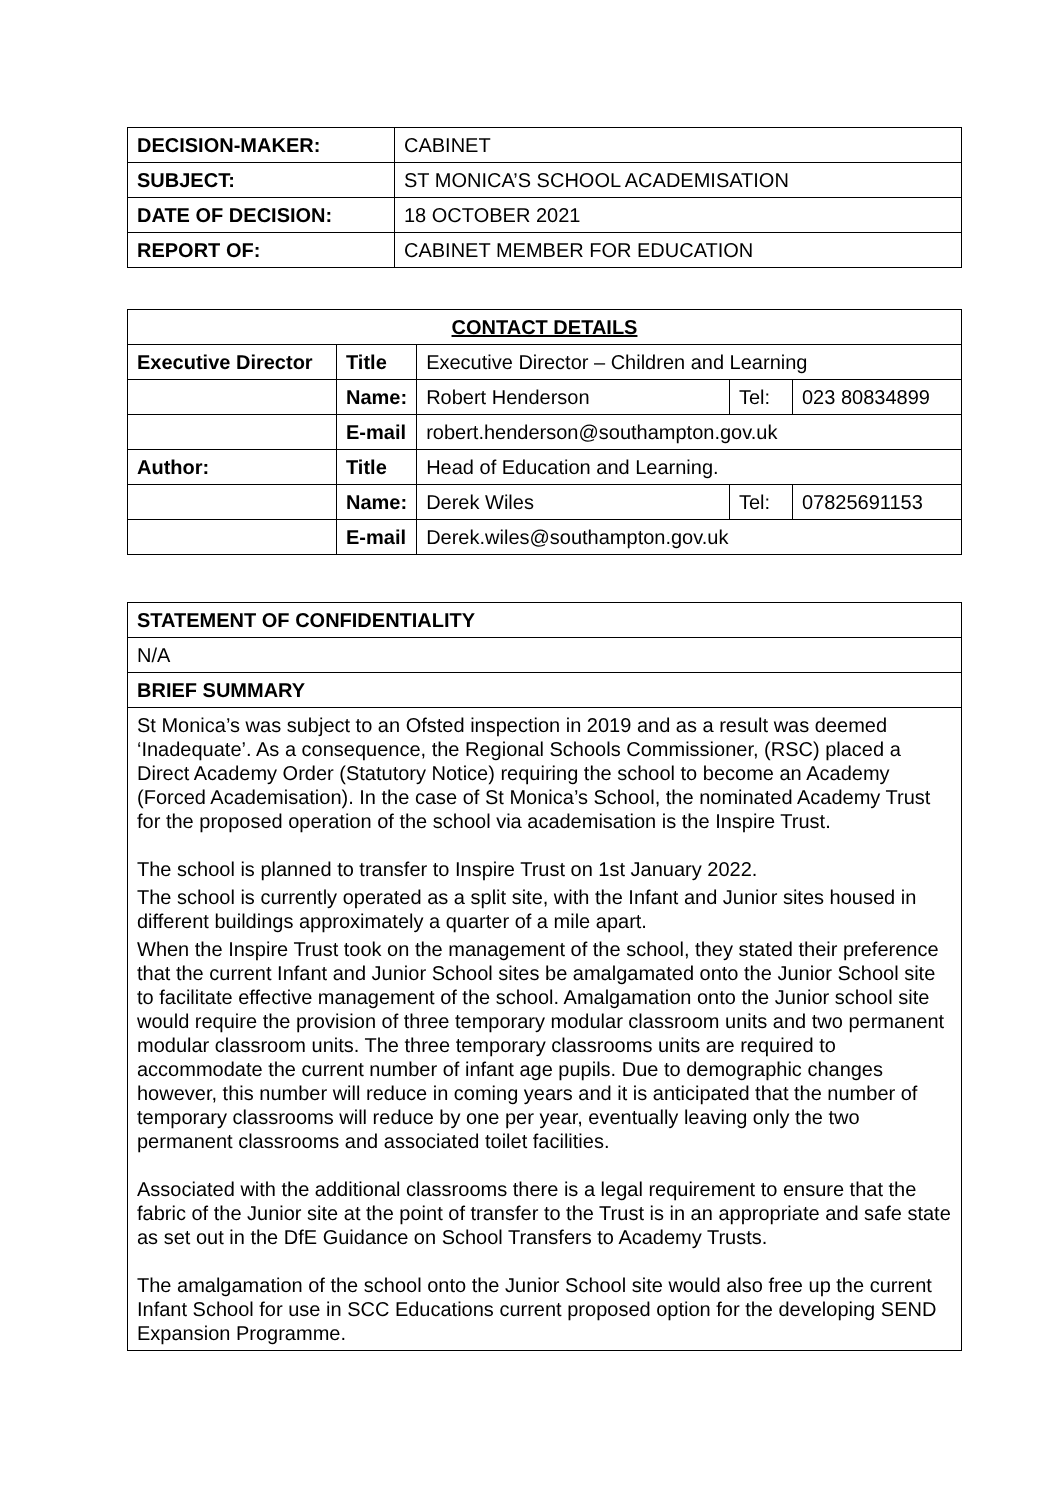| DECISION-MAKER: | CABINET |
| SUBJECT: | ST MONICA’S SCHOOL ACADEMISATION |
| DATE OF DECISION: | 18 OCTOBER 2021 |
| REPORT OF: | CABINET MEMBER FOR EDUCATION |
| CONTACT DETAILS | | | | |
| --- | --- | --- | --- | --- |
| Executive Director | Title | Executive Director – Children and Learning | | |
| | Name: | Robert Henderson | Tel: | 023 80834899 |
| | E-mail | robert.henderson@southampton.gov.uk | | |
| Author: | Title | Head of Education and Learning. | | |
| | Name: | Derek Wiles | Tel: | 07825691153 |
| | E-mail | Derek.wiles@southampton.gov.uk | | |
| STATEMENT OF CONFIDENTIALITY |
| --- |
| N/A |
| BRIEF SUMMARY |
| St Monica’s was subject to an Ofsted inspection in 2019 and as a result was deemed ‘Inadequate’. As a consequence, the Regional Schools Commissioner, (RSC) placed a Direct Academy Order (Statutory Notice) requiring the school to become an Academy (Forced Academisation). In the case of St Monica’s School, the nominated Academy Trust for the proposed operation of the school via academisation is the Inspire Trust. The school is planned to transfer to Inspire Trust on 1st January 2022. The school is currently operated as a split site, with the Infant and Junior sites housed in different buildings approximately a quarter of a mile apart. When the Inspire Trust took on the management of the school, they stated their preference that the current Infant and Junior School sites be amalgamated onto the Junior School site to facilitate effective management of the school. Amalgamation onto the Junior school site would require the provision of three temporary modular classroom units and two permanent modular classroom units. The three temporary classrooms units are required to accommodate the current number of infant age pupils. Due to demographic changes however, this number will reduce in coming years and it is anticipated that the number of temporary classrooms will reduce by one per year, eventually leaving only the two permanent classrooms and associated toilet facilities. Associated with the additional classrooms there is a legal requirement to ensure that the fabric of the Junior site at the point of transfer to the Trust is in an appropriate and safe state as set out in the DfE Guidance on School Transfers to Academy Trusts. The amalgamation of the school onto the Junior School site would also free up the current Infant School for use in SCC Educations current proposed option for the developing SEND Expansion Programme. |